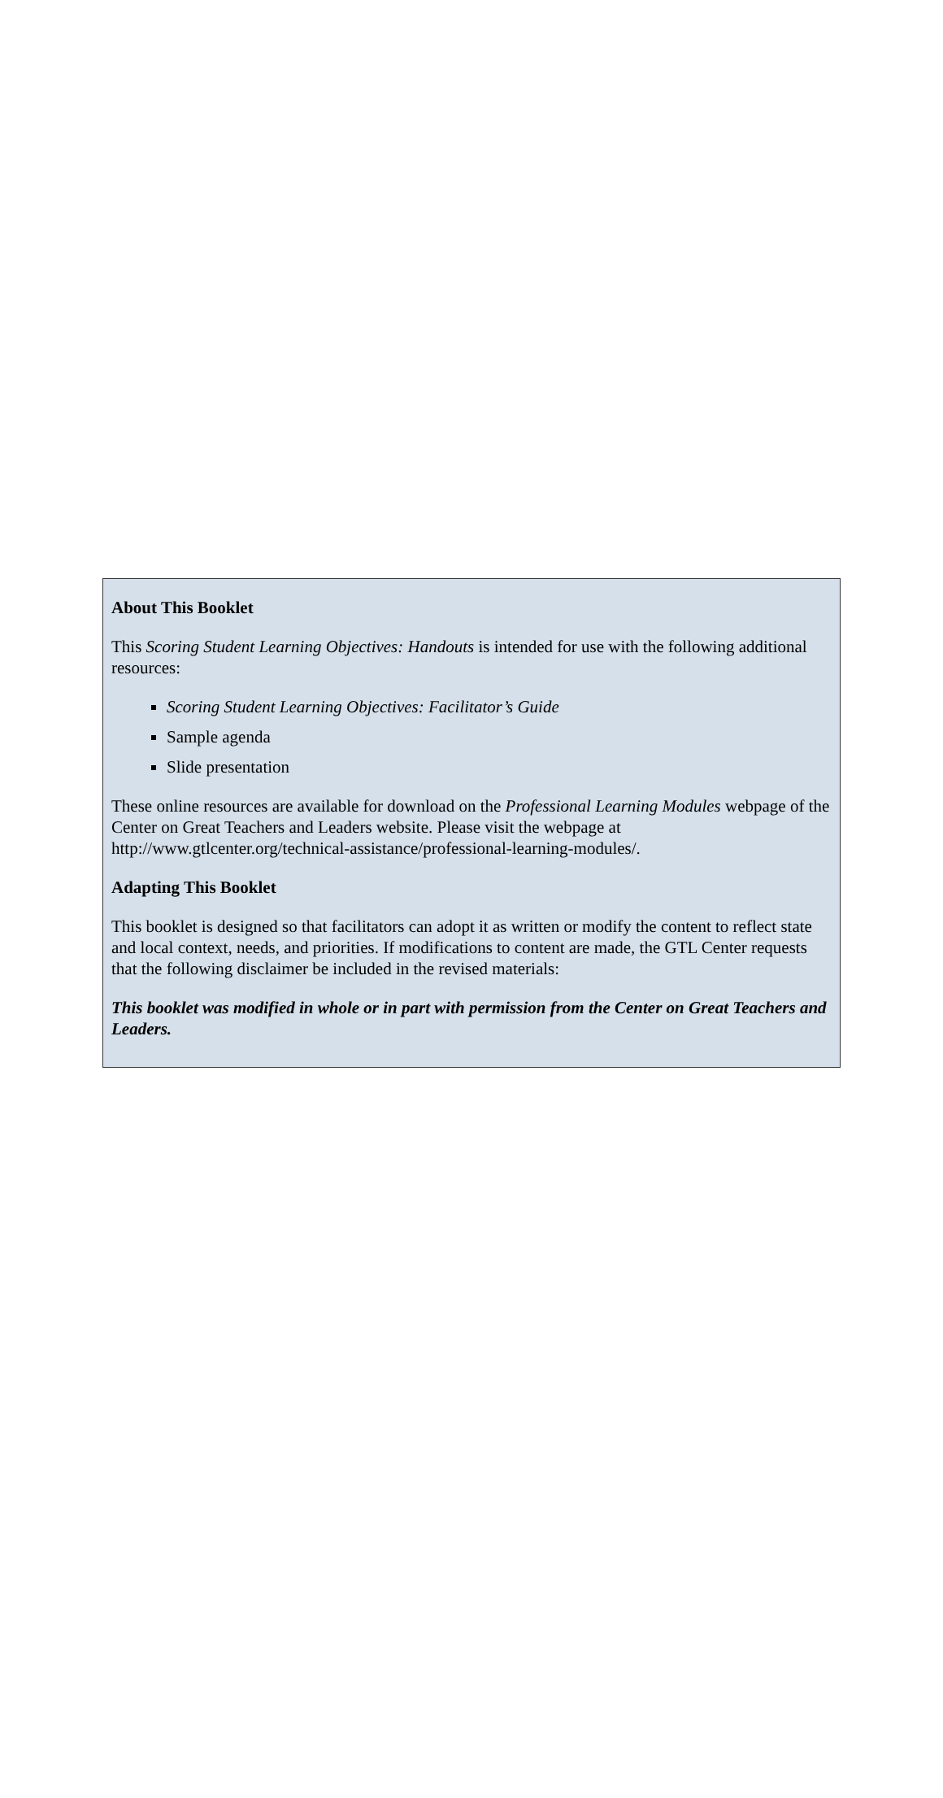About This Booklet
This Scoring Student Learning Objectives: Handouts is intended for use with the following additional resources:
Scoring Student Learning Objectives: Facilitator’s Guide
Sample agenda
Slide presentation
These online resources are available for download on the Professional Learning Modules webpage of the Center on Great Teachers and Leaders website. Please visit the webpage at http://www.gtlcenter.org/technical-assistance/professional-learning-modules/.
Adapting This Booklet
This booklet is designed so that facilitators can adopt it as written or modify the content to reflect state and local context, needs, and priorities. If modifications to content are made, the GTL Center requests that the following disclaimer be included in the revised materials:
This booklet was modified in whole or in part with permission from the Center on Great Teachers and Leaders.